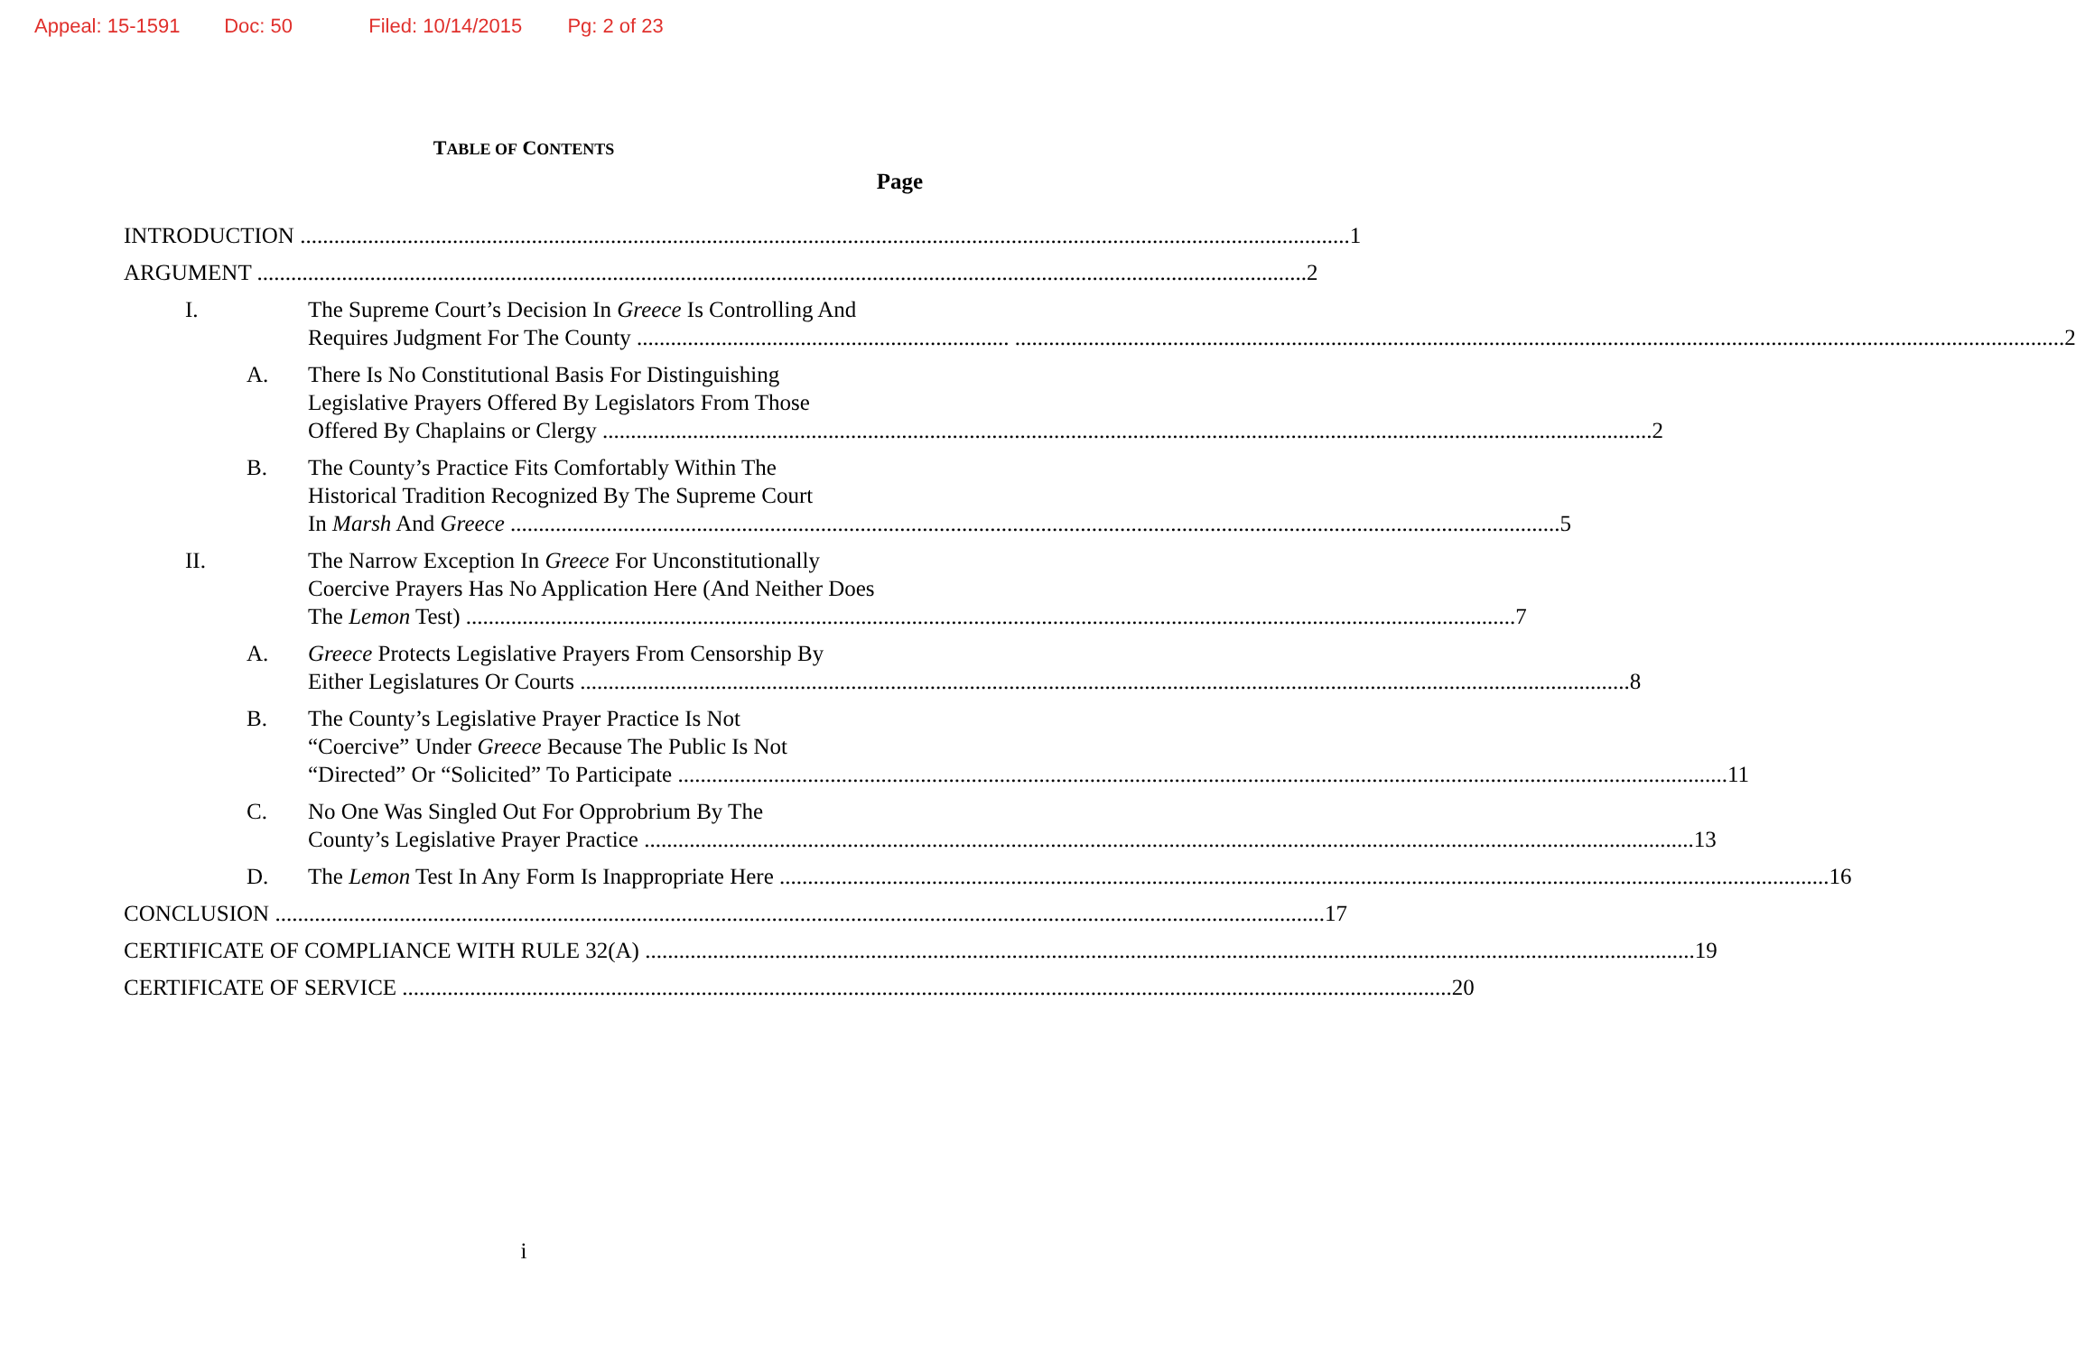Appeal: 15-1591 Doc: 50 Filed: 10/14/2015 Pg: 2 of 23
TABLE OF CONTENTS
Page
INTRODUCTION 1
ARGUMENT 2
I. The Supreme Court’s Decision In Greece Is Controlling And
Requires Judgment For The County .................................................................. 2
A. There Is No Constitutional Basis For Distinguishing
Legislative Prayers Offered By Legislators From Those
Offered By Chaplains or Clergy 2
B. The County’s Practice Fits Comfortably Within The
Historical Tradition Recognized By The Supreme Court
In Marsh And Greece 5
II. The Narrow Exception In Greece For Unconstitutionally
Coercive Prayers Has No Application Here (And Neither Does
The Lemon Test) 7
A. Greece Protects Legislative Prayers From Censorship By
Either Legislatures Or Courts 8
B. The County’s Legislative Prayer Practice Is Not
“Coercive” Under Greece Because The Public Is Not
“Directed” Or “Solicited” To Participate 11
C. No One Was Singled Out For Opprobrium By The
County’s Legislative Prayer Practice 13
D. The Lemon Test In Any Form Is Inappropriate Here 16
CONCLUSION 17
CERTIFICATE OF COMPLIANCE WITH RULE 32(A) 19
CERTIFICATE OF SERVICE 20
i